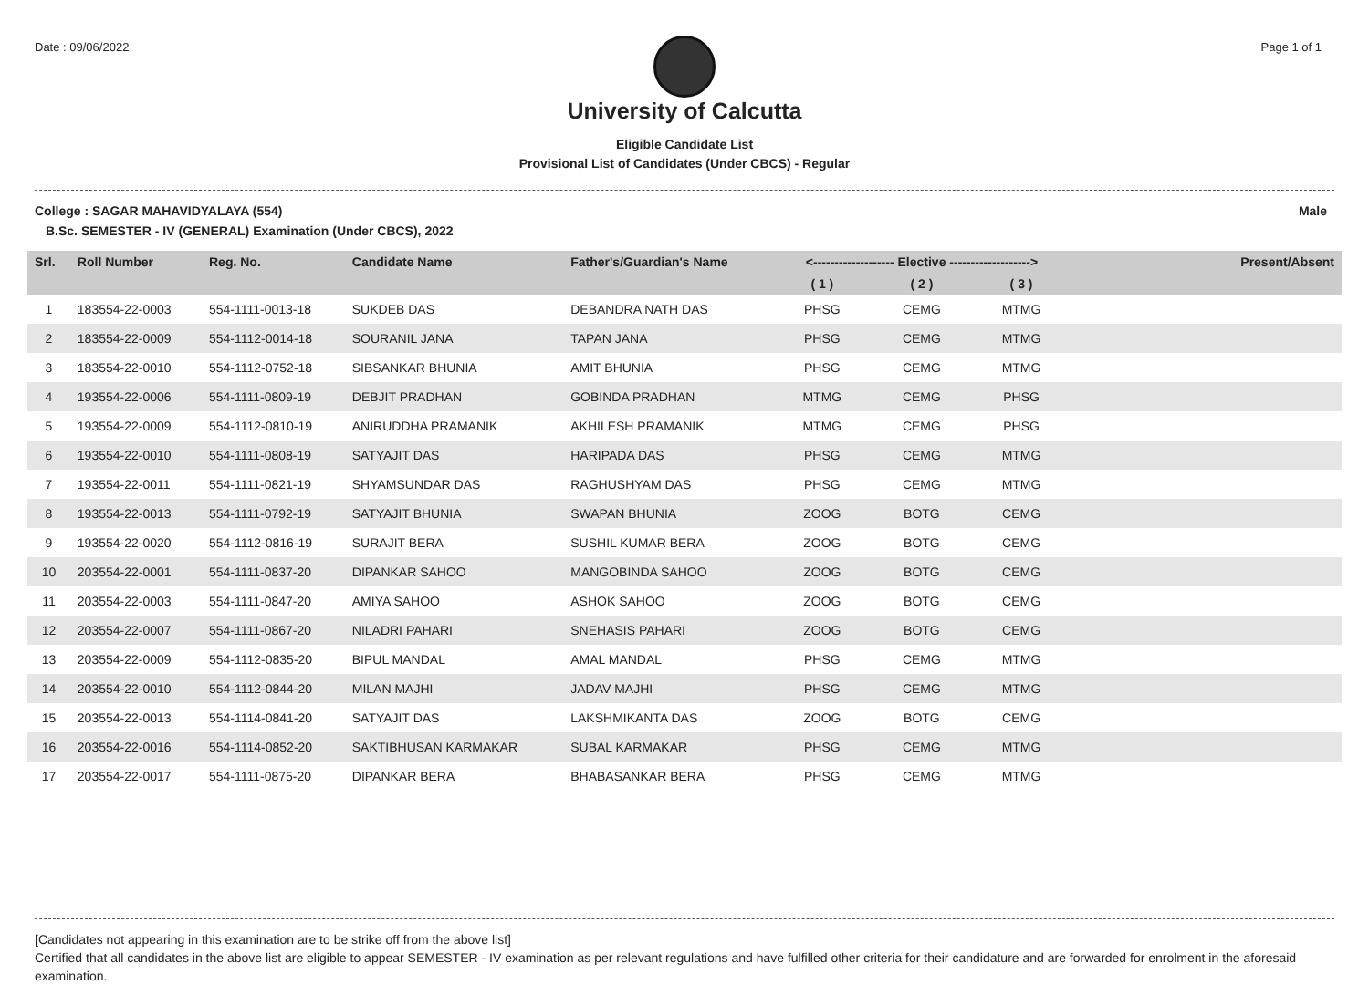Date : 09/06/2022 Page 1 of 1
University of Calcutta
Eligible Candidate List
Provisional List of Candidates (Under CBCS) - Regular
College : SAGAR MAHAVIDYALAYA (554) Male
B.Sc. SEMESTER - IV (GENERAL) Examination (Under CBCS), 2022
| Srl. | Roll Number | Reg. No. | Candidate Name | Father's/Guardian's Name | <------------------- Elective -------------------> | | | Present/Absent |
| --- | --- | --- | --- | --- | --- | --- | --- | --- |
| | | | | | ( 1 ) | ( 2 ) | ( 3 ) | |
| 1 | 183554-22-0003 | 554-1111-0013-18 | SUKDEB DAS | DEBANDRA NATH DAS | PHSG | CEMG | MTMG | |
| 2 | 183554-22-0009 | 554-1112-0014-18 | SOURANIL JANA | TAPAN JANA | PHSG | CEMG | MTMG | |
| 3 | 183554-22-0010 | 554-1112-0752-18 | SIBSANKAR BHUNIA | AMIT BHUNIA | PHSG | CEMG | MTMG | |
| 4 | 193554-22-0006 | 554-1111-0809-19 | DEBJIT PRADHAN | GOBINDA PRADHAN | MTMG | CEMG | PHSG | |
| 5 | 193554-22-0009 | 554-1112-0810-19 | ANIRUDDHA PRAMANIK | AKHILESH PRAMANIK | MTMG | CEMG | PHSG | |
| 6 | 193554-22-0010 | 554-1111-0808-19 | SATYAJIT DAS | HARIPADA DAS | PHSG | CEMG | MTMG | |
| 7 | 193554-22-0011 | 554-1111-0821-19 | SHYAMSUNDAR DAS | RAGHUSHYAM DAS | PHSG | CEMG | MTMG | |
| 8 | 193554-22-0013 | 554-1111-0792-19 | SATYAJIT BHUNIA | SWAPAN BHUNIA | ZOOG | BOTG | CEMG | |
| 9 | 193554-22-0020 | 554-1112-0816-19 | SURAJIT BERA | SUSHIL KUMAR BERA | ZOOG | BOTG | CEMG | |
| 10 | 203554-22-0001 | 554-1111-0837-20 | DIPANKAR SAHOO | MANGOBINDA SAHOO | ZOOG | BOTG | CEMG | |
| 11 | 203554-22-0003 | 554-1111-0847-20 | AMIYA SAHOO | ASHOK SAHOO | ZOOG | BOTG | CEMG | |
| 12 | 203554-22-0007 | 554-1111-0867-20 | NILADRI PAHARI | SNEHASIS PAHARI | ZOOG | BOTG | CEMG | |
| 13 | 203554-22-0009 | 554-1112-0835-20 | BIPUL MANDAL | AMAL MANDAL | PHSG | CEMG | MTMG | |
| 14 | 203554-22-0010 | 554-1112-0844-20 | MILAN MAJHI | JADAV MAJHI | PHSG | CEMG | MTMG | |
| 15 | 203554-22-0013 | 554-1114-0841-20 | SATYAJIT DAS | LAKSHMIKANTA DAS | ZOOG | BOTG | CEMG | |
| 16 | 203554-22-0016 | 554-1114-0852-20 | SAKTIBHUSAN KARMAKAR | SUBAL KARMAKAR | PHSG | CEMG | MTMG | |
| 17 | 203554-22-0017 | 554-1111-0875-20 | DIPANKAR BERA | BHABASANKAR BERA | PHSG | CEMG | MTMG | |
[Candidates not appearing in this examination are to be strike off from the above list]
Certified that all candidates in the above list are eligible to appear SEMESTER - IV examination as per relevant regulations and have fulfilled other criteria for their candidature and are forwarded for enrolment in the aforesaid examination.